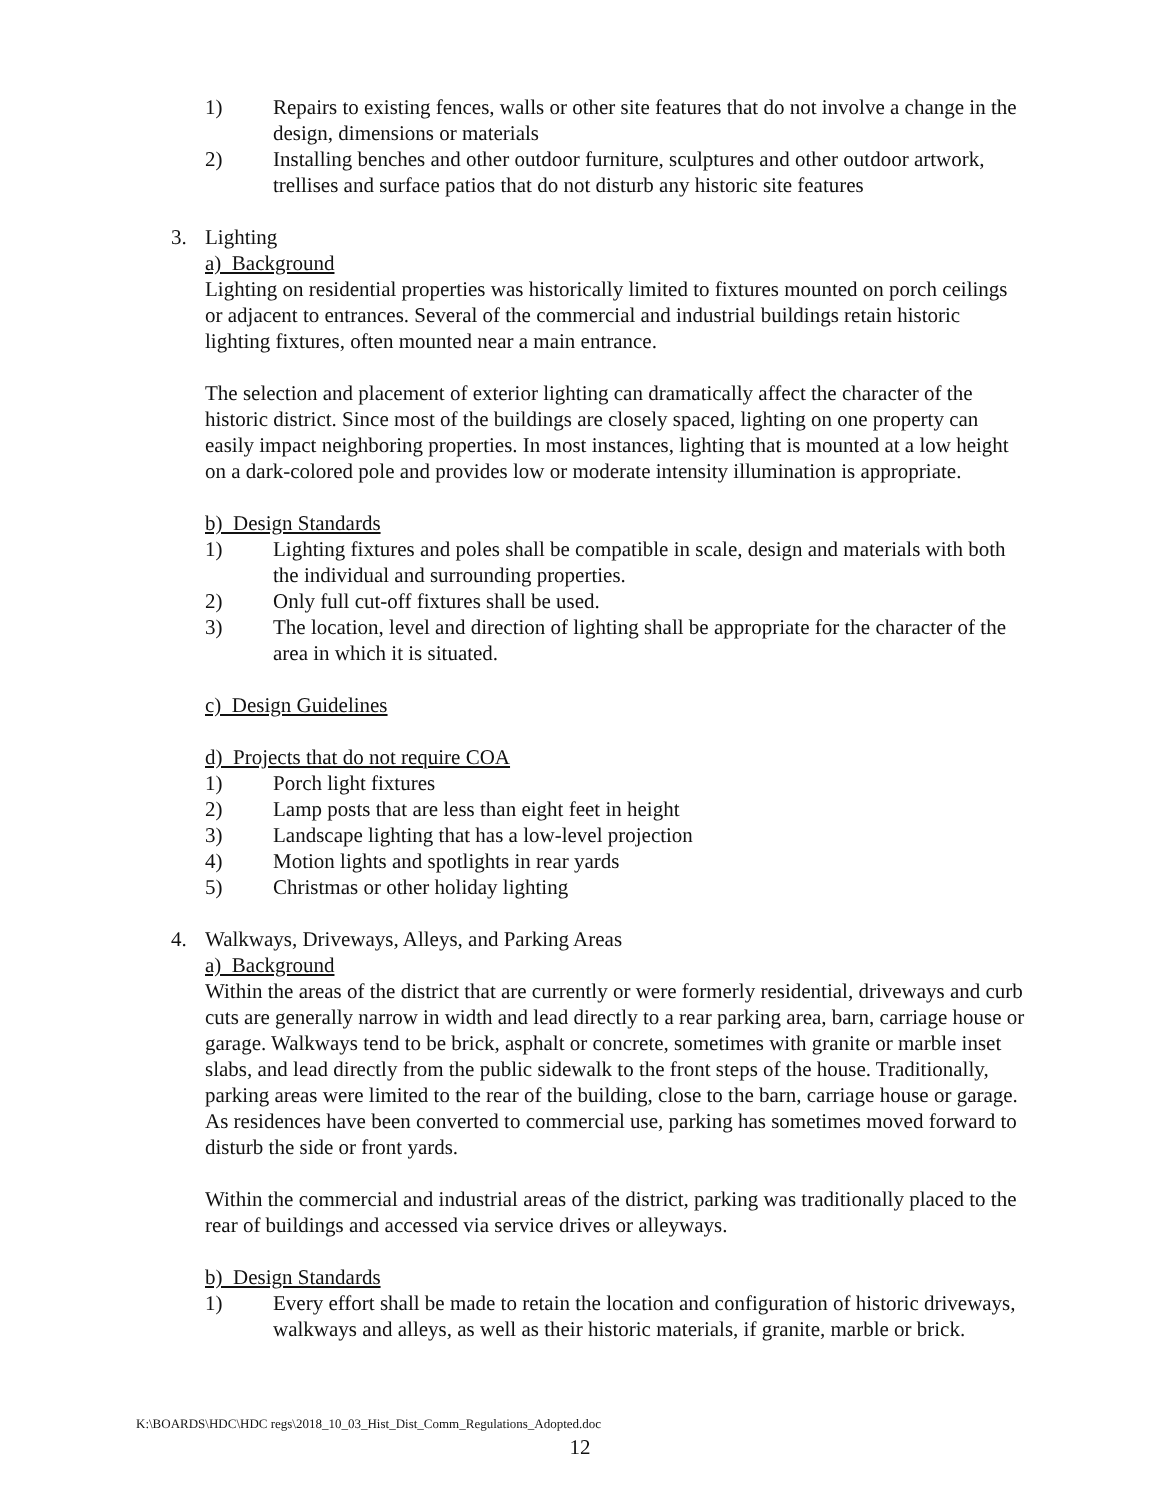1) Repairs to existing fences, walls or other site features that do not involve a change in the design, dimensions or materials
2) Installing benches and other outdoor furniture, sculptures and other outdoor artwork, trellises and surface patios that do not disturb any historic site features
3. Lighting
a) Background
Lighting on residential properties was historically limited to fixtures mounted on porch ceilings or adjacent to entrances. Several of the commercial and industrial buildings retain historic lighting fixtures, often mounted near a main entrance.
The selection and placement of exterior lighting can dramatically affect the character of the historic district. Since most of the buildings are closely spaced, lighting on one property can easily impact neighboring properties. In most instances, lighting that is mounted at a low height on a dark-colored pole and provides low or moderate intensity illumination is appropriate.
b) Design Standards
1) Lighting fixtures and poles shall be compatible in scale, design and materials with both the individual and surrounding properties.
2) Only full cut-off fixtures shall be used.
3) The location, level and direction of lighting shall be appropriate for the character of the area in which it is situated.
c) Design Guidelines
d) Projects that do not require COA
1) Porch light fixtures
2) Lamp posts that are less than eight feet in height
3) Landscape lighting that has a low-level projection
4) Motion lights and spotlights in rear yards
5) Christmas or other holiday lighting
4. Walkways, Driveways, Alleys, and Parking Areas
a) Background
Within the areas of the district that are currently or were formerly residential, driveways and curb cuts are generally narrow in width and lead directly to a rear parking area, barn, carriage house or garage. Walkways tend to be brick, asphalt or concrete, sometimes with granite or marble inset slabs, and lead directly from the public sidewalk to the front steps of the house. Traditionally, parking areas were limited to the rear of the building, close to the barn, carriage house or garage. As residences have been converted to commercial use, parking has sometimes moved forward to disturb the side or front yards.
Within the commercial and industrial areas of the district, parking was traditionally placed to the rear of buildings and accessed via service drives or alleyways.
b) Design Standards
1) Every effort shall be made to retain the location and configuration of historic driveways, walkways and alleys, as well as their historic materials, if granite, marble or brick.
K:\BOARDS\HDC\HDC regs\2018_10_03_Hist_Dist_Comm_Regulations_Adopted.doc
12